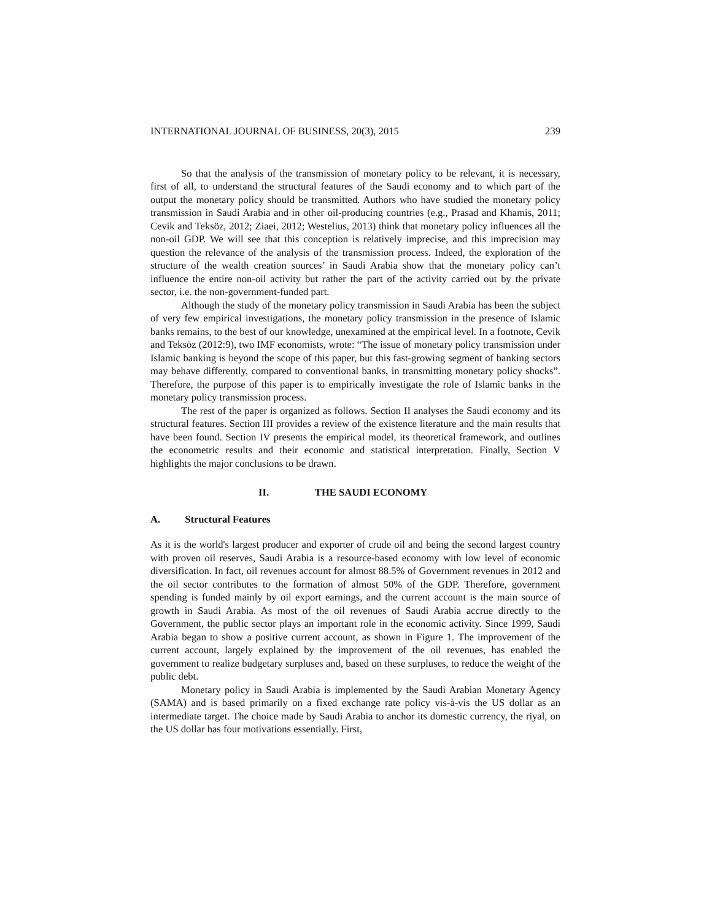INTERNATIONAL JOURNAL OF BUSINESS, 20(3), 2015 239
So that the analysis of the transmission of monetary policy to be relevant, it is necessary, first of all, to understand the structural features of the Saudi economy and to which part of the output the monetary policy should be transmitted. Authors who have studied the monetary policy transmission in Saudi Arabia and in other oil-producing countries (e.g., Prasad and Khamis, 2011; Cevik and Teksöz, 2012; Ziaei, 2012; Westelius, 2013) think that monetary policy influences all the non-oil GDP. We will see that this conception is relatively imprecise, and this imprecision may question the relevance of the analysis of the transmission process. Indeed, the exploration of the structure of the wealth creation sources’ in Saudi Arabia show that the monetary policy can’t influence the entire non-oil activity but rather the part of the activity carried out by the private sector, i.e. the non-government-funded part.
Although the study of the monetary policy transmission in Saudi Arabia has been the subject of very few empirical investigations, the monetary policy transmission in the presence of Islamic banks remains, to the best of our knowledge, unexamined at the empirical level. In a footnote, Cevik and Teksöz (2012:9), two IMF economists, wrote: “The issue of monetary policy transmission under Islamic banking is beyond the scope of this paper, but this fast-growing segment of banking sectors may behave differently, compared to conventional banks, in transmitting monetary policy shocks”. Therefore, the purpose of this paper is to empirically investigate the role of Islamic banks in the monetary policy transmission process.
The rest of the paper is organized as follows. Section II analyses the Saudi economy and its structural features. Section III provides a review of the existence literature and the main results that have been found. Section IV presents the empirical model, its theoretical framework, and outlines the econometric results and their economic and statistical interpretation. Finally, Section V highlights the major conclusions to be drawn.
II. THE SAUDI ECONOMY
A. Structural Features
As it is the world's largest producer and exporter of crude oil and being the second largest country with proven oil reserves, Saudi Arabia is a resource-based economy with low level of economic diversification. In fact, oil revenues account for almost 88.5% of Government revenues in 2012 and the oil sector contributes to the formation of almost 50% of the GDP. Therefore, government spending is funded mainly by oil export earnings, and the current account is the main source of growth in Saudi Arabia. As most of the oil revenues of Saudi Arabia accrue directly to the Government, the public sector plays an important role in the economic activity. Since 1999, Saudi Arabia began to show a positive current account, as shown in Figure 1. The improvement of the current account, largely explained by the improvement of the oil revenues, has enabled the government to realize budgetary surpluses and, based on these surpluses, to reduce the weight of the public debt.
Monetary policy in Saudi Arabia is implemented by the Saudi Arabian Monetary Agency (SAMA) and is based primarily on a fixed exchange rate policy vis-à-vis the US dollar as an intermediate target. The choice made by Saudi Arabia to anchor its domestic currency, the riyal, on the US dollar has four motivations essentially. First,